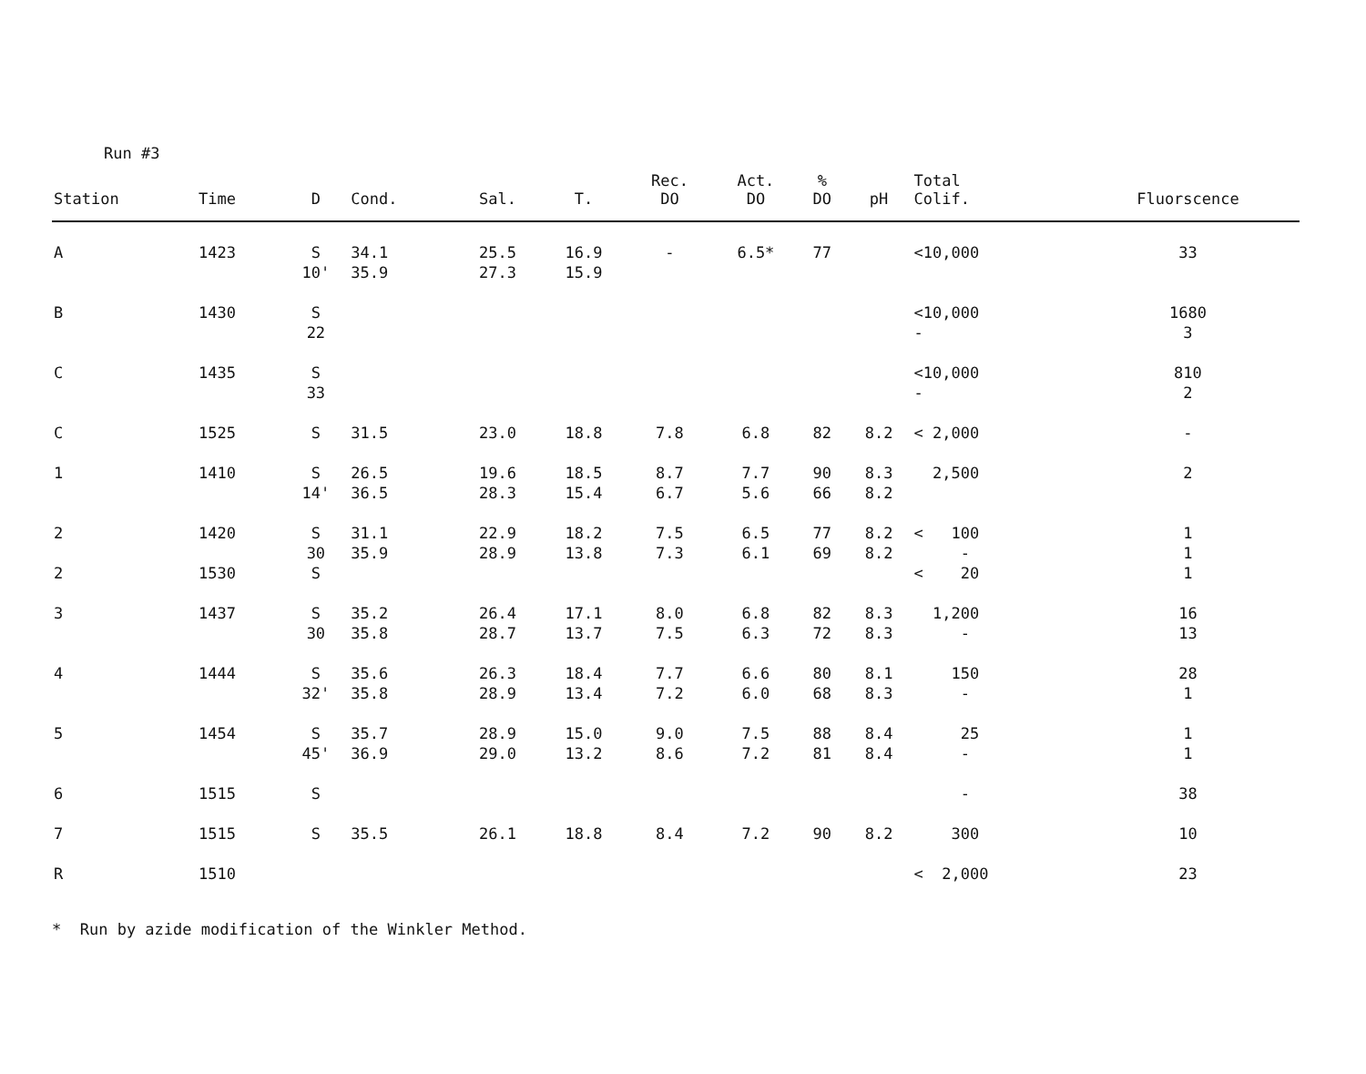Run #3
| Station | Time | D | Cond. | Sal. | T. | Rec. DO | Act. DO | % DO | pH | Total Colif. | Fluorscence |
| --- | --- | --- | --- | --- | --- | --- | --- | --- | --- | --- | --- |
| A | 1423 | S 10' | 34.1 35.9 | 25.5 27.3 | 16.9 15.9 | - | 6.5* | 77 | | <10,000 | 33 |
| B | 1430 | S 22 | | | | | | | | <10,000 - | 1680 3 |
| C | 1435 | S 33 | | | | | | | | <10,000 - | 810 2 |
| C | 1525 | S | 31.5 | 23.0 | 18.8 | 7.8 | 6.8 | 82 | 8.2 | < 2,000 | - |
| 1 | 1410 | S 14' | 26.5 36.5 | 19.6 28.3 | 18.5 15.4 | 8.7 6.7 | 7.7 5.6 | 90 66 | 8.3 8.2 | 2,500 | 2 |
| 2 | 1420 | S 30 | 31.1 35.9 | 22.9 28.9 | 18.2 13.8 | 7.5 7.3 | 6.5 6.1 | 77 69 | 8.2 8.2 | < 100 - | 1 1 |
| 2 | 1530 | S | | | | | | | | < 20 | 1 |
| 3 | 1437 | S 30 | 35.2 35.8 | 26.4 28.7 | 17.1 13.7 | 8.0 7.5 | 6.8 6.3 | 82 72 | 8.3 8.3 | 1,200 - | 16 13 |
| 4 | 1444 | S 32' | 35.6 35.8 | 26.3 28.9 | 18.4 13.4 | 7.7 7.2 | 6.6 6.0 | 80 68 | 8.1 8.3 | 150 - | 28 1 |
| 5 | 1454 | S 45' | 35.7 36.9 | 28.9 29.0 | 15.0 13.2 | 9.0 8.6 | 7.5 7.2 | 88 81 | 8.4 8.4 | 25 - | 1 1 |
| 6 | 1515 | S | | | | | | | | - | 38 |
| 7 | 1515 | S | 35.5 | 26.1 | 18.8 | 8.4 | 7.2 | 90 | 8.2 | 300 | 10 |
| R | 1510 | | | | | | | | | < 2,000 | 23 |
* Run by azide modification of the Winkler Method.